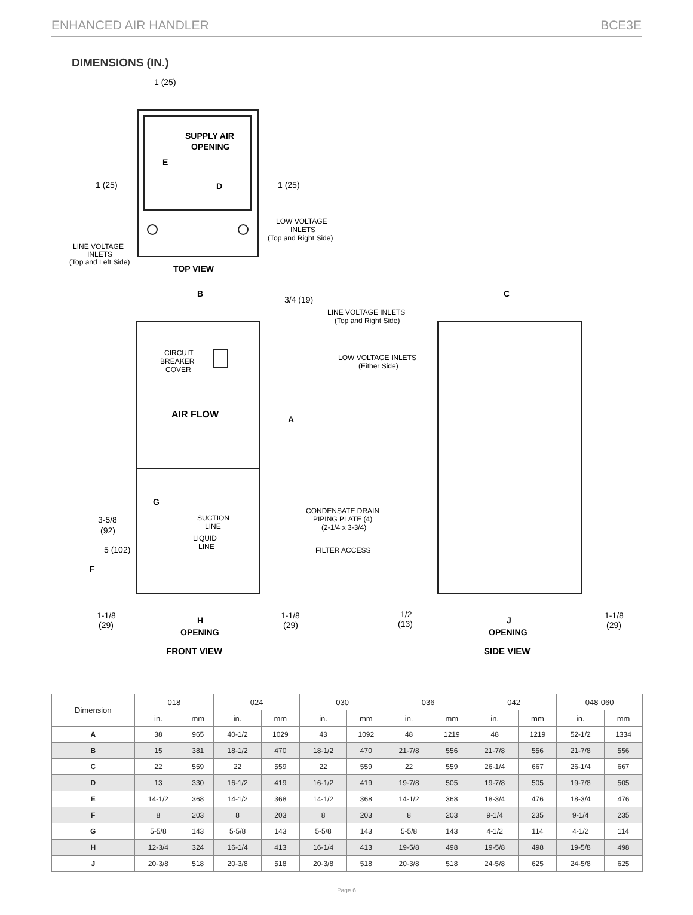ENHANCED AIR HANDLER BCE3E
DIMENSIONS (IN.)
1 (25)
SUPPLY AIR
OPENING
E
1 (25)
D
1 (25)
LOW VOLTAGE
INLETS
(Top and Right Side)
LINE VOLTAGE
INLETS
(Top and Left Side)
TOP VIEW
B
3/4 (19)
C
LINE VOLTAGE INLETS
(Top and Right Side)
CIRCUIT
BREAKER
COVER
LOW VOLTAGE INLETS
(Either Side)
AIR FLOW
A
G
CONDENSATE DRAIN
PIPING PLATE (4)
(2-1/4 x 3-3/4)
3-5/8
(92)
SUCTION
LINE
LIQUID
LINE
5 (102)
FILTER ACCESS
F
1-1/8
(29)
H
1-1/8
(29)
1/2
(13)
J
1-1/8
(29)
OPENING
OPENING
FRONT VIEW
SIDE VIEW
| Dimension | 018 | | 024 | | 030 | | 036 | | 042 | | 048-060 | |
| --- | --- | --- | --- | --- | --- | --- | --- | --- | --- | --- | --- | --- |
| | in. | mm | in. | mm | in. | mm | in. | mm | in. | mm | in. | mm |
| A | 38 | 965 | 40-1/2 | 1029 | 43 | 1092 | 48 | 1219 | 48 | 1219 | 52-1/2 | 1334 |
| B | 15 | 381 | 18-1/2 | 470 | 18-1/2 | 470 | 21-7/8 | 556 | 21-7/8 | 556 | 21-7/8 | 556 |
| C | 22 | 559 | 22 | 559 | 22 | 559 | 22 | 559 | 26-1/4 | 667 | 26-1/4 | 667 |
| D | 13 | 330 | 16-1/2 | 419 | 16-1/2 | 419 | 19-7/8 | 505 | 19-7/8 | 505 | 19-7/8 | 505 |
| E | 14-1/2 | 368 | 14-1/2 | 368 | 14-1/2 | 368 | 14-1/2 | 368 | 18-3/4 | 476 | 18-3/4 | 476 |
| F | 8 | 203 | 8 | 203 | 8 | 203 | 8 | 203 | 9-1/4 | 235 | 9-1/4 | 235 |
| G | 5-5/8 | 143 | 5-5/8 | 143 | 5-5/8 | 143 | 5-5/8 | 143 | 4-1/2 | 114 | 4-1/2 | 114 |
| H | 12-3/4 | 324 | 16-1/4 | 413 | 16-1/4 | 413 | 19-5/8 | 498 | 19-5/8 | 498 | 19-5/8 | 498 |
| J | 20-3/8 | 518 | 20-3/8 | 518 | 20-3/8 | 518 | 20-3/8 | 518 | 24-5/8 | 625 | 24-5/8 | 625 |
Page 6